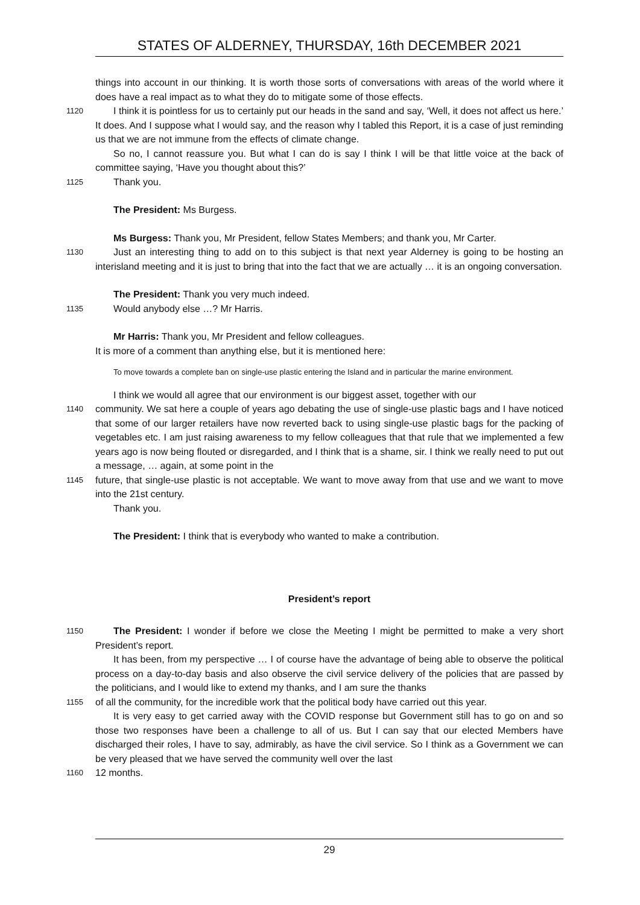STATES OF ALDERNEY, THURSDAY, 16th DECEMBER 2021
things into account in our thinking. It is worth those sorts of conversations with areas of the world where it does have a real impact as to what they do to mitigate some of those effects.
1120
I think it is pointless for us to certainly put our heads in the sand and say, ‘Well, it does not affect us here.’ It does. And I suppose what I would say, and the reason why I tabled this Report, it is a case of just reminding us that we are not immune from the effects of climate change.
So no, I cannot reassure you. But what I can do is say I think I will be that little voice at the back of committee saying, ‘Have you thought about this?’
1125
Thank you.
The President: Ms Burgess.
Ms Burgess: Thank you, Mr President, fellow States Members; and thank you, Mr Carter.
1130
Just an interesting thing to add on to this subject is that next year Alderney is going to be hosting an interisland meeting and it is just to bring that into the fact that we are actually … it is an ongoing conversation.
The President: Thank you very much indeed.
1135
Would anybody else …? Mr Harris.
Mr Harris: Thank you, Mr President and fellow colleagues.
It is more of a comment than anything else, but it is mentioned here:
To move towards a complete ban on single-use plastic entering the Island and in particular the marine environment.
I think we would all agree that our environment is our biggest asset, together with our
1140
community. We sat here a couple of years ago debating the use of single-use plastic bags and I have noticed that some of our larger retailers have now reverted back to using single-use plastic bags for the packing of vegetables etc. I am just raising awareness to my fellow colleagues that that rule that we implemented a few years ago is now being flouted or disregarded, and I think that is a shame, sir. I think we really need to put out a message, … again, at some point in the
1145
future, that single-use plastic is not acceptable. We want to move away from that use and we want to move into the 21st century.
Thank you.
The President: I think that is everybody who wanted to make a contribution.
President’s report
1150
The President: I wonder if before we close the Meeting I might be permitted to make a very short President’s report.
It has been, from my perspective … I of course have the advantage of being able to observe the political process on a day-to-day basis and also observe the civil service delivery of the policies that are passed by the politicians, and I would like to extend my thanks, and I am sure the thanks
1155
of all the community, for the incredible work that the political body have carried out this year.
It is very easy to get carried away with the COVID response but Government still has to go on and so those two responses have been a challenge to all of us. But I can say that our elected Members have discharged their roles, I have to say, admirably, as have the civil service. So I think as a Government we can be very pleased that we have served the community well over the last
1160
12 months.
29